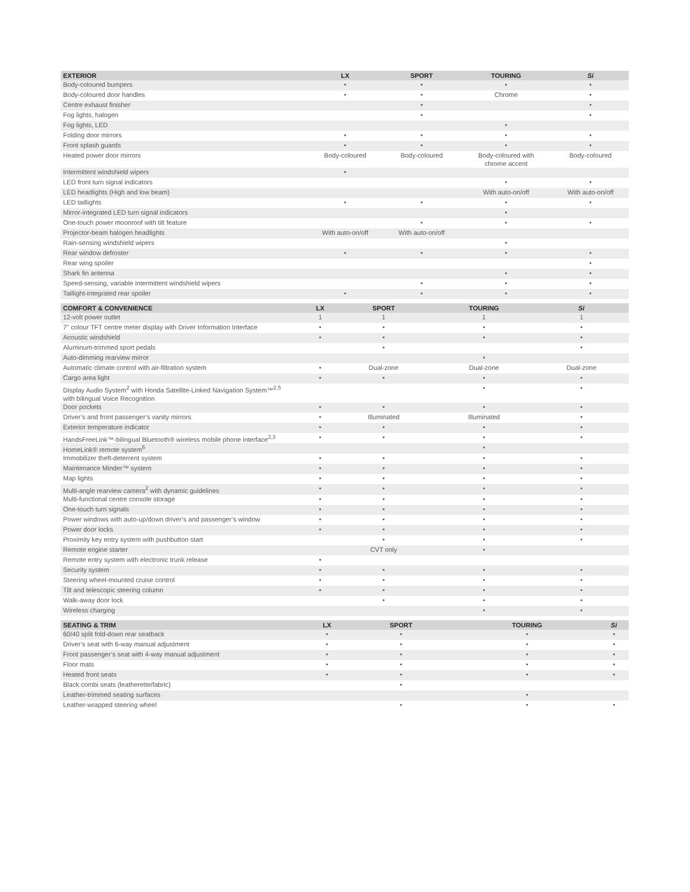| EXTERIOR | LX | SPORT | TOURING | Si |
| --- | --- | --- | --- | --- |
| Body-coloured bumpers | • | • | • | • |
| Body-coloured door handles | • | • | Chrome | • |
| Centre exhaust finisher | | • | | • |
| Fog lights, halogen | | • | | • |
| Fog lights, LED | | | • | |
| Folding door mirrors | • | • | • | • |
| Front splash guards | • | • | • | • |
| Heated power door mirrors | Body-coloured | Body-coloured | Body-coloured with chrome accent | Body-coloured |
| Intermittent windshield wipers | • | | | |
| LED front turn signal indicators | | | • | • |
| LED headlights (High and low beam) | | | With auto-on/off | With auto-on/off |
| LED taillights | • | • | • | • |
| Mirror-integrated LED turn signal indicators | | | • | |
| One-touch power moonroof with tilt feature | | • | • | • |
| Projector-beam halogen headlights | With auto-on/off | With auto-on/off | | |
| Rain-sensing windshield wipers | | | • | |
| Rear window defroster | • | • | • | • |
| Rear wing spoiler | | | | • |
| Shark fin antenna | | | • | • |
| Speed-sensing, variable intermittent windshield wipers | | • | • | • |
| Taillight-integrated rear spoiler | • | • | • | • |
| COMFORT & CONVENIENCE | LX | SPORT | TOURING | Si |
| --- | --- | --- | --- | --- |
| 12-volt power outlet | 1 | 1 | 1 | 1 |
| 7" colour TFT centre meter display with Driver Information Interface | • | • | • | • |
| Acoustic windshield | • | • | • | • |
| Aluminum-trimmed sport pedals | | • | | • |
| Auto-dimming rearview mirror | | | • | |
| Automatic climate control with air-filtration system | • | Dual-zone | Dual-zone | Dual-zone |
| Cargo area light | • | • | • | • |
| Display Audio System<sup>2</sup> with Honda Satellite-Linked Navigation System™<sup>2,5</sup> with bilingual Voice Recognition | | | • | • |
| Door pockets | • | • | • | • |
| Driver’s and front passenger’s vanity mirrors | • | Illuminated | Illuminated | • |
| Exterior temperature indicator | • | • | • | • |
| HandsFreeLink™-bilingual Bluetooth® wireless mobile phone interface<sup>2,3</sup> | • | • | • | • |
| HomeLink® remote system<sup>6</sup> | | | • | |
| Immobilizer theft-deterrent system | • | • | • | • |
| Maintenance Minder™ system | • | • | • | • |
| Map lights | • | • | • | • |
| Multi-angle rearview camera<sup>2</sup> with dynamic guidelines | • | • | • | • |
| Multi-functional centre console storage | • | • | • | • |
| One-touch turn signals | • | • | • | • |
| Power windows with auto-up/down driver’s and passenger’s window | • | • | • | • |
| Power door locks | • | • | • | • |
| Proximity key entry system with pushbutton start | | • | • | • |
| Remote engine starter | | CVT only | • | |
| Remote entry system with electronic trunk release | • | | | |
| Security system | • | • | • | • |
| Steering wheel-mounted cruise control | • | • | • | • |
| Tilt and telescopic steering column | • | • | • | • |
| Walk-away door lock | | • | • | • |
| Wireless charging | | | • | • |
| SEATING & TRIM | LX | SPORT | TOURING | Si |
| --- | --- | --- | --- | --- |
| 60/40 split fold-down rear seatback | • | • | • | • |
| Driver’s seat with 6-way manual adjustment | • | • | • | • |
| Front passenger’s seat with 4-way manual adjustment | • | • | • | • |
| Floor mats | • | • | • | • |
| Heated front seats | • | • | • | • |
| Black combi seats (leatherette/fabric) | | • | | |
| Leather-trimmed seating surfaces | | | • | |
| Leather-wrapped steering wheel | | • | • | • |